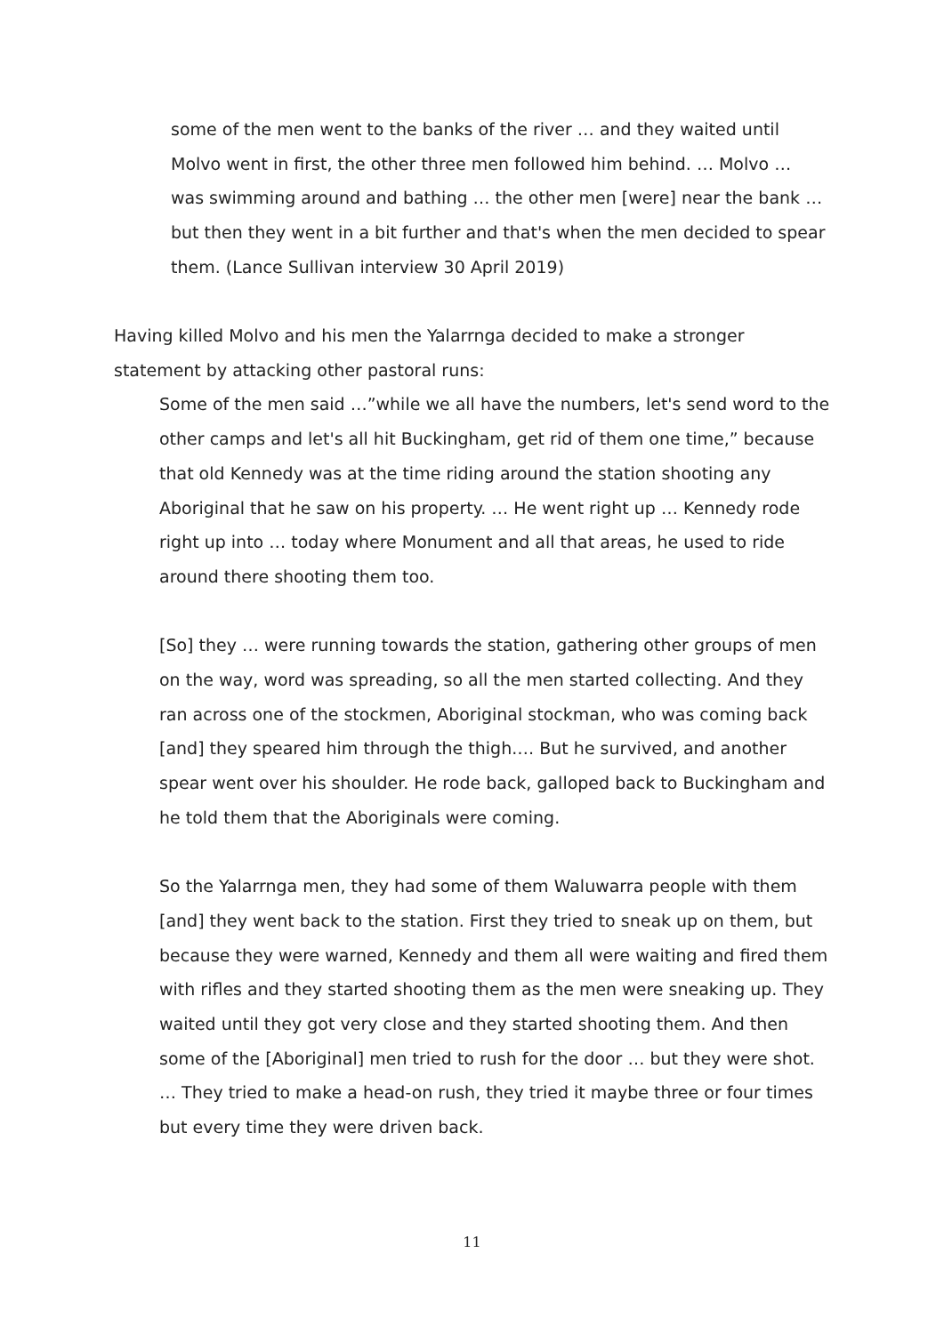some of the men went to the banks of the river … and they waited until Molvo went in first, the other three men followed him behind. … Molvo … was swimming around and bathing … the other men [were] near the bank … but then they went in a bit further and that's when the men decided to spear them. (Lance Sullivan interview 30 April 2019)
Having killed Molvo and his men the Yalarrnga decided to make a stronger statement by attacking other pastoral runs:
Some of the men said …”while we all have the numbers, let's send word to the other camps and let's all hit Buckingham, get rid of them one time,” because that old Kennedy was at the time riding around the station shooting any Aboriginal that he saw on his property. … He went right up … Kennedy rode right up into … today where Monument and all that areas, he used to ride around there shooting them too.
[So] they … were running towards the station, gathering other groups of men on the way, word was spreading, so all the men started collecting. And they ran across one of the stockmen, Aboriginal stockman, who was coming back [and] they speared him through the thigh.… But he survived, and another spear went over his shoulder. He rode back, galloped back to Buckingham and he told them that the Aboriginals were coming.
So the Yalarrnga men, they had some of them Waluwarra people with them [and] they went back to the station. First they tried to sneak up on them, but because they were warned, Kennedy and them all were waiting and fired them with rifles and they started shooting them as the men were sneaking up. They waited until they got very close and they started shooting them. And then some of the [Aboriginal] men tried to rush for the door … but they were shot. … They tried to make a head-on rush, they tried it maybe three or four times but every time they were driven back.
11